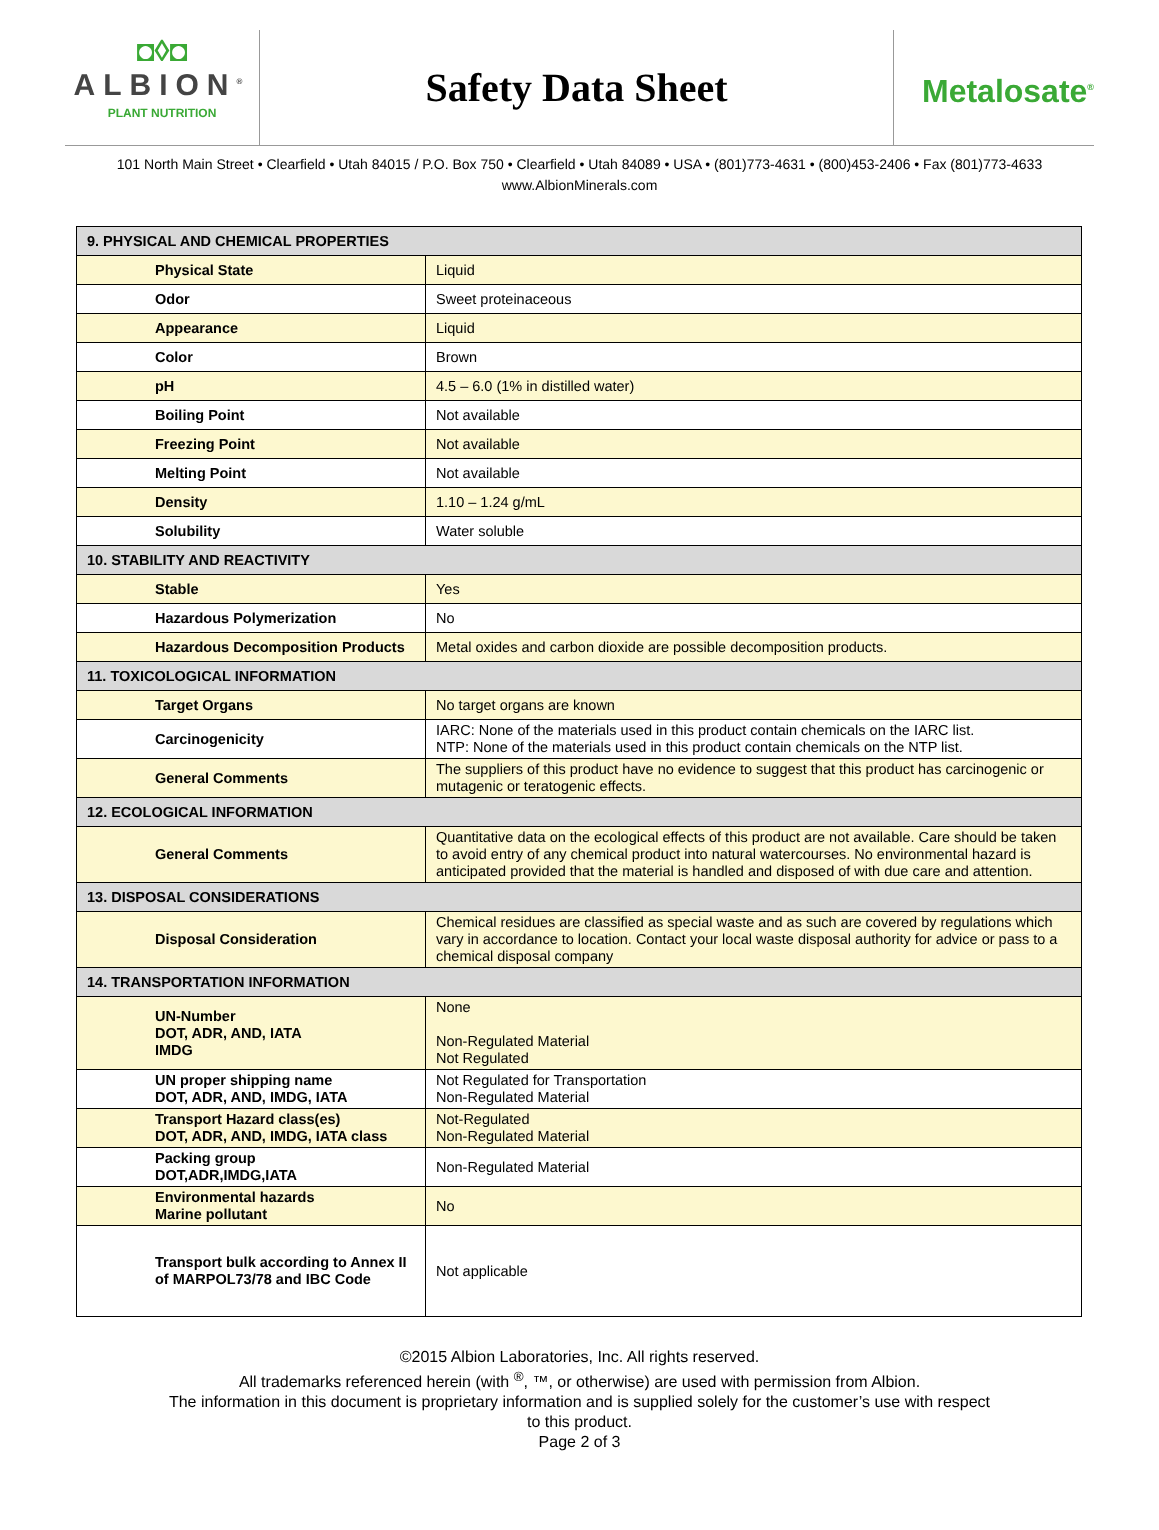◘◊◘
ALBION<sup>®</sup>
PLANT NUTRITION
Safety Data Sheet
Metalosate<sup>®</sup>
101 North Main Street • Clearfield • Utah 84015 / P.O. Box 750 • Clearfield • Utah 84089 • USA • (801)773-4631 • (800)453-2406 • Fax (801)773-4633
www.AlbionMinerals.com
| 9. PHYSICAL AND CHEMICAL PROPERTIES | |
| --- | --- |
| Physical State | Liquid |
| Odor | Sweet proteinaceous |
| Appearance | Liquid |
| Color | Brown |
| pH | 4.5 – 6.0 (1% in distilled water) |
| Boiling Point | Not available |
| Freezing Point | Not available |
| Melting Point | Not available |
| Density | 1.10 – 1.24 g/mL |
| Solubility | Water soluble |
| 10. STABILITY AND REACTIVITY | |
| Stable | Yes |
| Hazardous Polymerization | No |
| Hazardous Decomposition Products | Metal oxides and carbon dioxide are possible decomposition products. |
| 11. TOXICOLOGICAL INFORMATION | |
| Target Organs | No target organs are known |
| Carcinogenicity | IARC: None of the materials used in this product contain chemicals on the IARC list. NTP: None of the materials used in this product contain chemicals on the NTP list. |
| General Comments | The suppliers of this product have no evidence to suggest that this product has carcinogenic or mutagenic or teratogenic effects. |
| 12. ECOLOGICAL INFORMATION | |
| General Comments | Quantitative data on the ecological effects of this product are not available. Care should be taken to avoid entry of any chemical product into natural watercourses. No environmental hazard is anticipated provided that the material is handled and disposed of with due care and attention. |
| 13. DISPOSAL CONSIDERATIONS | |
| Disposal Consideration | Chemical residues are classified as special waste and as such are covered by regulations which vary in accordance to location. Contact your local waste disposal authority for advice or pass to a chemical disposal company |
| 14. TRANSPORTATION INFORMATION | |
| UN-Number DOT, ADR, AND, IATA IMDG | None Non-Regulated Material Not Regulated |
| UN proper shipping name DOT, ADR, AND, IMDG, IATA | Not Regulated for Transportation Non-Regulated Material |
| Transport Hazard class(es) DOT, ADR, AND, IMDG, IATA class | Not-Regulated Non-Regulated Material |
| Packing group DOT,ADR,IMDG,IATA | Non-Regulated Material |
| Environmental hazards Marine pollutant | No |
| Transport bulk according to Annex II of MARPOL73/78 and IBC Code | Not applicable |
©2015 Albion Laboratories, Inc. All rights reserved.
All trademarks referenced herein (with <sup>®</sup>, ™, or otherwise) are used with permission from Albion.
The information in this document is proprietary information and is supplied solely for the customer’s use with respect
to this product.
Page 2 of 3